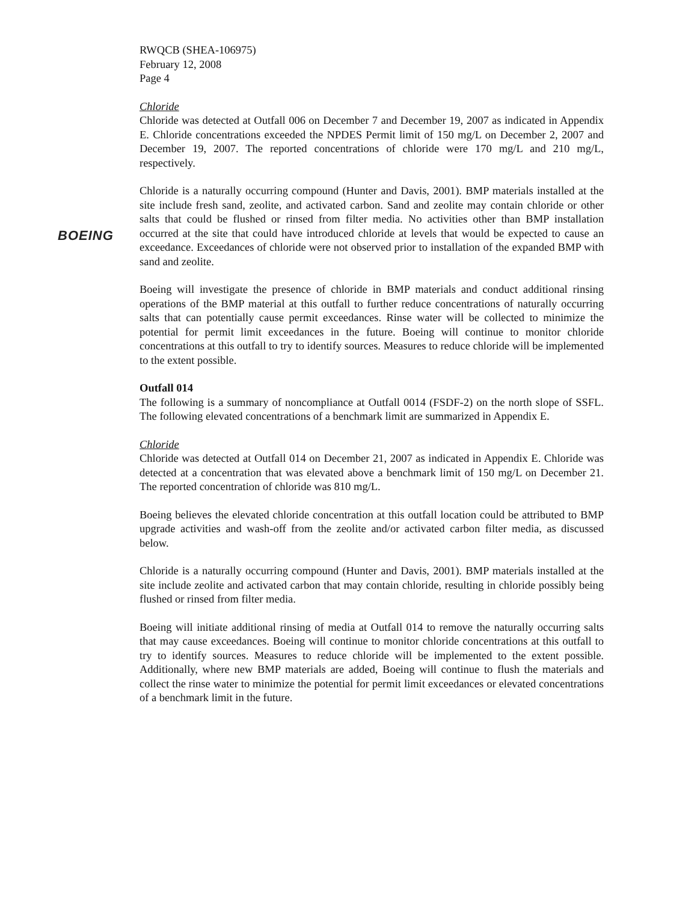BOEING
RWQCB (SHEA-106975)
February 12, 2008
Page 4
Chloride
Chloride was detected at Outfall 006 on December 7 and December 19, 2007 as indicated in Appendix E. Chloride concentrations exceeded the NPDES Permit limit of 150 mg/L on December 2, 2007 and December 19, 2007. The reported concentrations of chloride were 170 mg/L and 210 mg/L, respectively.
Chloride is a naturally occurring compound (Hunter and Davis, 2001). BMP materials installed at the site include fresh sand, zeolite, and activated carbon. Sand and zeolite may contain chloride or other salts that could be flushed or rinsed from filter media. No activities other than BMP installation occurred at the site that could have introduced chloride at levels that would be expected to cause an exceedance. Exceedances of chloride were not observed prior to installation of the expanded BMP with sand and zeolite.
Boeing will investigate the presence of chloride in BMP materials and conduct additional rinsing operations of the BMP material at this outfall to further reduce concentrations of naturally occurring salts that can potentially cause permit exceedances. Rinse water will be collected to minimize the potential for permit limit exceedances in the future. Boeing will continue to monitor chloride concentrations at this outfall to try to identify sources. Measures to reduce chloride will be implemented to the extent possible.
Outfall 014
The following is a summary of noncompliance at Outfall 0014 (FSDF-2) on the north slope of SSFL. The following elevated concentrations of a benchmark limit are summarized in Appendix E.
Chloride
Chloride was detected at Outfall 014 on December 21, 2007 as indicated in Appendix E. Chloride was detected at a concentration that was elevated above a benchmark limit of 150 mg/L on December 21. The reported concentration of chloride was 810 mg/L.
Boeing believes the elevated chloride concentration at this outfall location could be attributed to BMP upgrade activities and wash-off from the zeolite and/or activated carbon filter media, as discussed below.
Chloride is a naturally occurring compound (Hunter and Davis, 2001). BMP materials installed at the site include zeolite and activated carbon that may contain chloride, resulting in chloride possibly being flushed or rinsed from filter media.
Boeing will initiate additional rinsing of media at Outfall 014 to remove the naturally occurring salts that may cause exceedances. Boeing will continue to monitor chloride concentrations at this outfall to try to identify sources. Measures to reduce chloride will be implemented to the extent possible. Additionally, where new BMP materials are added, Boeing will continue to flush the materials and collect the rinse water to minimize the potential for permit limit exceedances or elevated concentrations of a benchmark limit in the future.